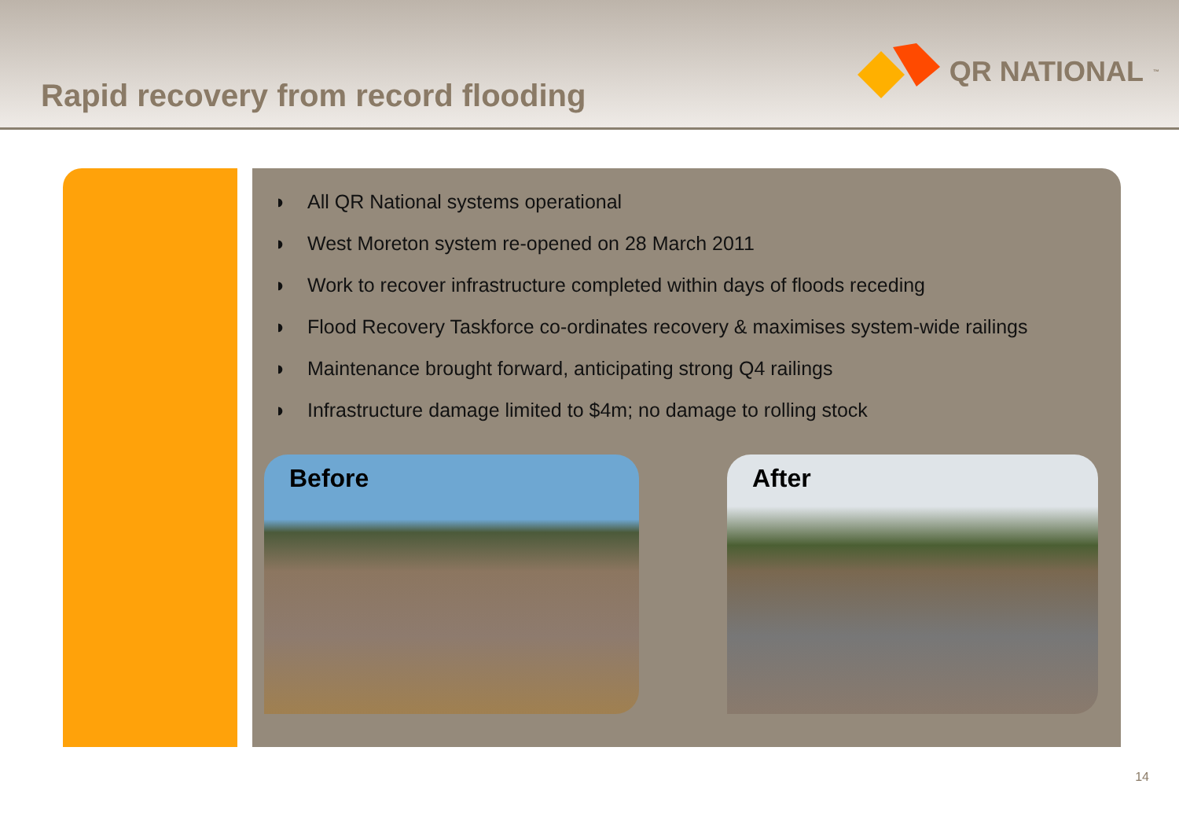Rapid recovery from record flooding
QR NATIONAL<sub>™</sub>
◗ All QR National systems operational
◗ West Moreton system re-opened on 28 March 2011
◗ Work to recover infrastructure completed within days of floods receding
◗ Flood Recovery Taskforce co-ordinates recovery & maximises system-wide railings
◗ Maintenance brought forward, anticipating strong Q4 railings
◗ Infrastructure damage limited to $4m; no damage to rolling stock
Before After
14